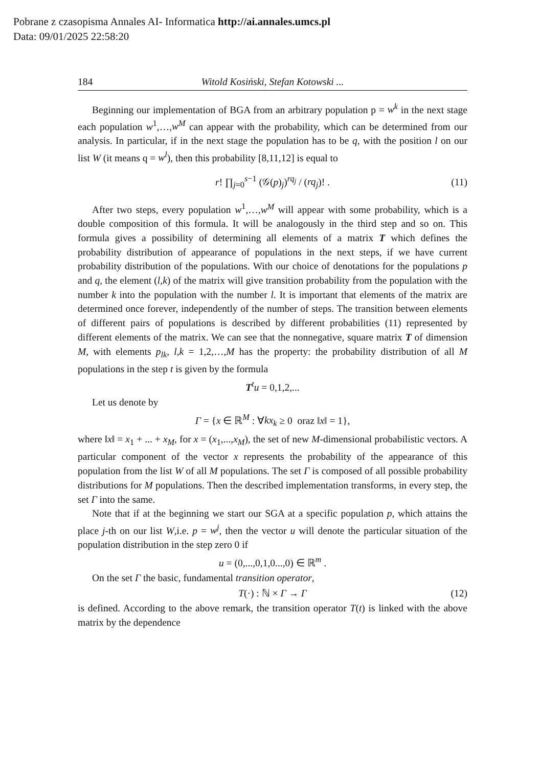Pobrane z czasopisma Annales AI- Informatica http://ai.annales.umcs.pl
Data: 09/01/2025 22:58:20
184 Witold Kosiński, Stefan Kotowski ...
Beginning our implementation of BGA from an arbitrary population p = w<sup>k</sup> in the next stage each population w<sup>1</sup>,…,w<sup>M</sup> can appear with the probability, which can be determined from our analysis. In particular, if in the next stage the population has to be q, with the position l on our list W (it means q = w<sup>l</sup>), then this probability [8,11,12] is equal to
r! ∏<sub>j=0</sub><sup>s−1</sup> (𝒢(p)<sub>j</sub>)<sup>rq<sub>j</sub></sup> / (rq<sub>j</sub>)! . (11)
After two steps, every population w<sup>1</sup>,…,w<sup>M</sup> will appear with some probability, which is a double composition of this formula. It will be analogously in the third step and so on. This formula gives a possibility of determining all elements of a matrix T which defines the probability distribution of appearance of populations in the next steps, if we have current probability distribution of the populations. With our choice of denotations for the populations p and q, the element (l,k) of the matrix will give transition probability from the population with the number k into the population with the number l. It is important that elements of the matrix are determined once forever, independently of the number of steps. The transition between elements of different pairs of populations is described by different probabilities (11) represented by different elements of the matrix. We can see that the nonnegative, square matrix T of dimension M, with elements p<sub>lk</sub>, l,k = 1,2,…,M has the property: the probability distribution of all M populations in the step t is given by the formula
T<sup>t</sup>u = 0,1,2,...
Let us denote by
Γ = {x ∈ ℝ<sup>M</sup> : ∀kx<sub>k</sub> ≥ 0 oraz ‖x‖ = 1},
where ‖x‖ = x<sub>1</sub> + ... + x<sub>M</sub>, for x = (x<sub>1</sub>,...,x<sub>M</sub>), the set of new M-dimensional probabilistic vectors. A particular component of the vector x represents the probability of the appearance of this population from the list W of all M populations. The set Γ is composed of all possible probability distributions for M populations. Then the described implementation transforms, in every step, the set Γ into the same.
Note that if at the beginning we start our SGA at a specific population p, which attains the place j-th on our list W,i.e. p = w<sup>j</sup>, then the vector u will denote the particular situation of the population distribution in the step zero 0 if
u = (0,...,0,1,0...,0) ∈ ℝ<sup>m</sup> .
On the set Γ the basic, fundamental transition operator,
T(·) : ℕ × Γ → Γ (12)
is defined. According to the above remark, the transition operator T(t) is linked with the above matrix by the dependence